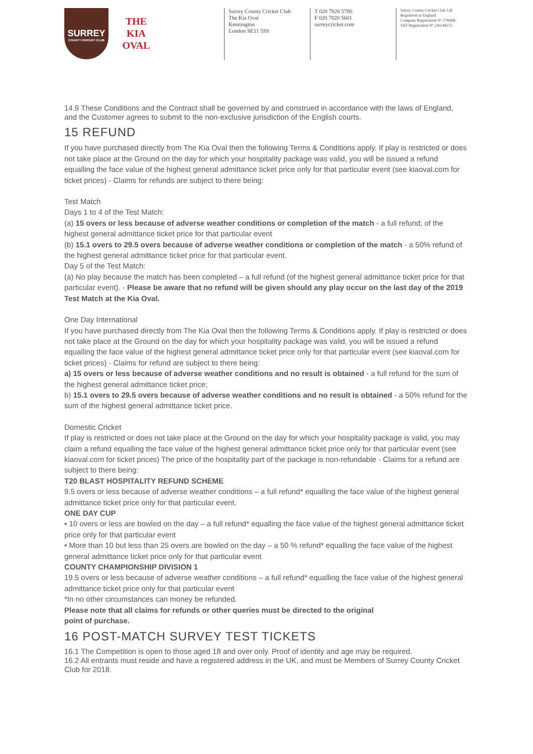SURREY
COUNTY CRICKET CLUB
THE
KIA
OVAL
Surrey County Cricket Club
The Kia Oval
Kennington
London SE11 5SS
T 020 7820 5700
F 020 7820 5601
surreycricket.com
Surrey County Cricket Club Ltd
Registered in England
Company Registration Nº 27896R
VAT Registration Nº 236148272
14.9 These Conditions and the Contract shall be governed by and construed in accordance with the laws of England, and the Customer agrees to submit to the non-exclusive jurisdiction of the English courts.
15 REFUND
If you have purchased directly from The Kia Oval then the following Terms & Conditions apply. If play is restricted or does not take place at the Ground on the day for which your hospitality package was valid, you will be issued a refund equalling the face value of the highest general admittance ticket price only for that particular event (see kiaoval.com for ticket prices) - Claims for refunds are subject to there being:
Test Match
Days 1 to 4 of the Test Match:
(a) 15 overs or less because of adverse weather conditions or completion of the match - a full refund; of the highest general admittance ticket price for that particular event
(b) 15.1 overs to 29.5 overs because of adverse weather conditions or completion of the match - a 50% refund of the highest general admittance ticket price for that particular event.
Day 5 of the Test Match:
(a) No play because the match has been completed – a full refund (of the highest general admittance ticket price for that particular event). - Please be aware that no refund will be given should any play occur on the last day of the 2019 Test Match at the Kia Oval.
One Day International
If you have purchased directly from The Kia Oval then the following Terms & Conditions apply. If play is restricted or does not take place at the Ground on the day for which your hospitality package was valid, you will be issued a refund equalling the face value of the highest general admittance ticket price only for that particular event (see kiaoval.com for ticket prices) - Claims for refund are subject to there being:
a) 15 overs or less because of adverse weather conditions and no result is obtained - a full refund for the sum of the highest general admittance ticket price;
b) 15.1 overs to 29.5 overs because of adverse weather conditions and no result is obtained - a 50% refund for the sum of the highest general admittance ticket price.
Domestic Cricket
If play is restricted or does not take place at the Ground on the day for which your hospitality package is valid, you may claim a refund equalling the face value of the highest general admittance ticket price only for that particular event (see kiaoval.com for ticket prices) The price of the hospitality part of the package is non-refundable - Claims for a refund are subject to there being:
T20 BLAST HOSPITALITY REFUND SCHEME
9.5 overs or less because of adverse weather conditions – a full refund* equalling the face value of the highest general admittance ticket price only for that particular event.
ONE DAY CUP
• 10 overs or less are bowled on the day – a full refund* equalling the face value of the highest general admittance ticket price only for that particular event
• More than 10 but less than 25 overs are bowled on the day – a 50 % refund* equalling the face value of the highest general admittance ticket price only for that particular event
COUNTY CHAMPIONSHIP DIVISION 1
19.5 overs or less because of adverse weather conditions – a full refund* equalling the face value of the highest general admittance ticket price only for that particular event
*In no other circumstances can money be refunded.
Please note that all claims for refunds or other queries must be directed to the original
point of purchase.
16 POST-MATCH SURVEY TEST TICKETS
16.1 The Competition is open to those aged 18 and over only. Proof of identity and age may be required.
16.2 All entrants must reside and have a registered address in the UK, and must be Members of Surrey County Cricket Club for 2018.